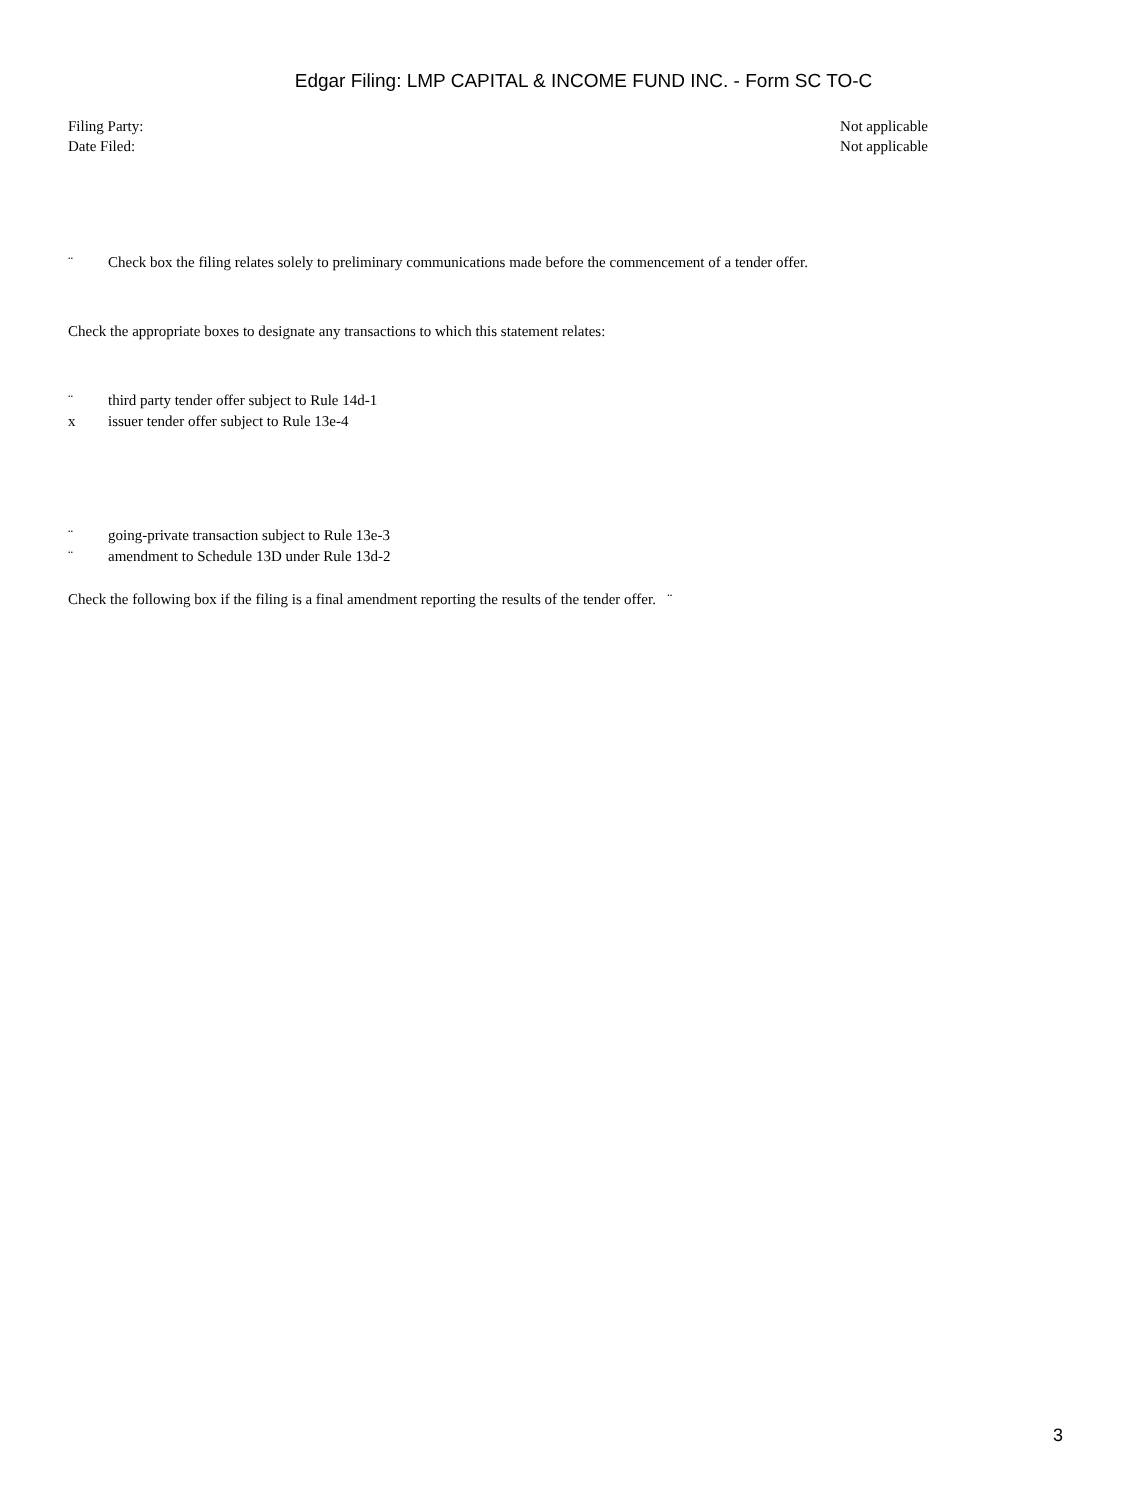Edgar Filing: LMP CAPITAL & INCOME FUND INC. - Form SC TO-C
Filing Party: Not applicable
Date Filed: Not applicable
¨ Check box the filing relates solely to preliminary communications made before the commencement of a tender offer.
Check the appropriate boxes to designate any transactions to which this statement relates:
¨ third party tender offer subject to Rule 14d-1
x issuer tender offer subject to Rule 13e-4
¨ going-private transaction subject to Rule 13e-3
¨ amendment to Schedule 13D under Rule 13d-2
Check the following box if the filing is a final amendment reporting the results of the tender offer. ¨
3